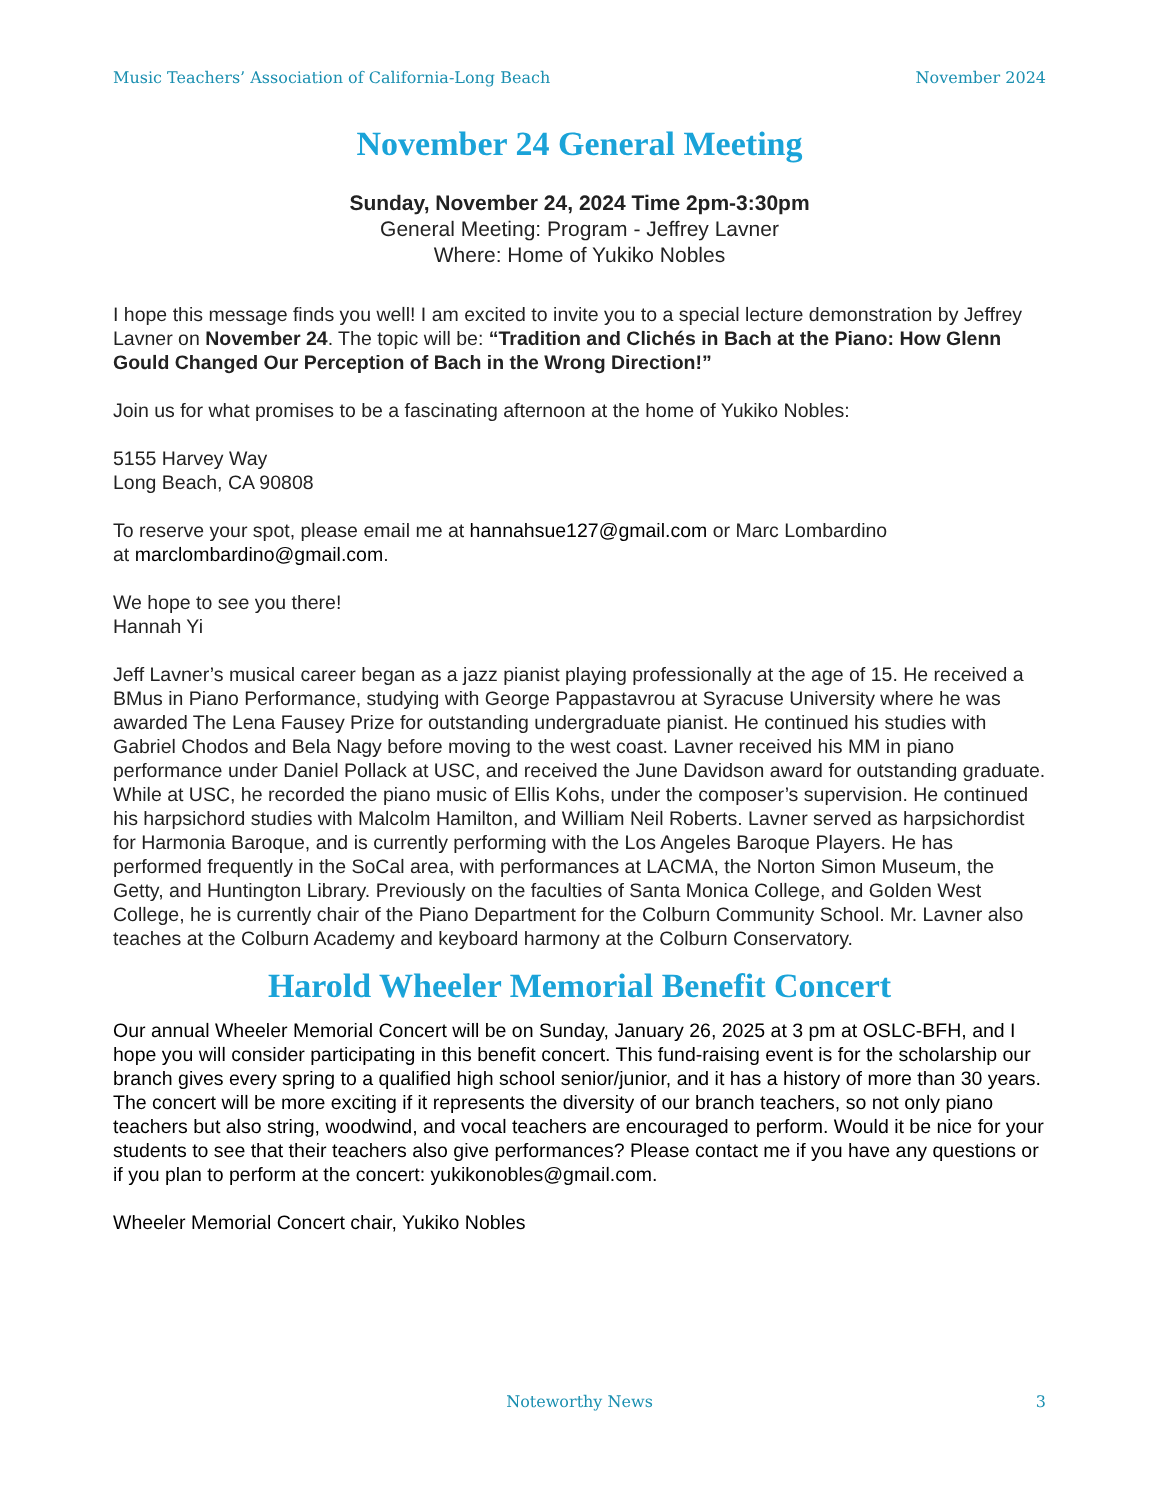Music Teachers’ Association of California-Long Beach November 2024
November 24 General Meeting
Sunday, November 24, 2024 Time 2pm-3:30pm
General Meeting: Program - Jeffrey Lavner
Where: Home of Yukiko Nobles
I hope this message finds you well! I am excited to invite you to a special lecture demonstration by Jeffrey Lavner on November 24. The topic will be: “Tradition and Clichés in Bach at the Piano: How Glenn Gould Changed Our Perception of Bach in the Wrong Direction!”
Join us for what promises to be a fascinating afternoon at the home of Yukiko Nobles:
5155 Harvey Way
Long Beach, CA 90808
To reserve your spot, please email me at hannahsue127@gmail.com or Marc Lombardino
at marclombardino@gmail.com.
We hope to see you there!
Hannah Yi
Jeff Lavner’s musical career began as a jazz pianist playing professionally at the age of 15. He received a BMus in Piano Performance, studying with George Pappastavrou at Syracuse University where he was awarded The Lena Fausey Prize for outstanding undergraduate pianist. He continued his studies with Gabriel Chodos and Bela Nagy before moving to the west coast. Lavner received his MM in piano performance under Daniel Pollack at USC, and received the June Davidson award for outstanding graduate. While at USC, he recorded the piano music of Ellis Kohs, under the composer’s supervision. He continued his harpsichord studies with Malcolm Hamilton, and William Neil Roberts. Lavner served as harpsichordist for Harmonia Baroque, and is currently performing with the Los Angeles Baroque Players. He has performed frequently in the SoCal area, with performances at LACMA, the Norton Simon Museum, the Getty, and Huntington Library. Previously on the faculties of Santa Monica College, and Golden West College, he is currently chair of the Piano Department for the Colburn Community School. Mr. Lavner also teaches at the Colburn Academy and keyboard harmony at the Colburn Conservatory.
Harold Wheeler Memorial Benefit Concert
Our annual Wheeler Memorial Concert will be on Sunday, January 26, 2025 at 3 pm at OSLC-BFH, and I hope you will consider participating in this benefit concert. This fund-raising event is for the scholarship our branch gives every spring to a qualified high school senior/junior, and it has a history of more than 30 years. The concert will be more exciting if it represents the diversity of our branch teachers, so not only piano teachers but also string, woodwind, and vocal teachers are encouraged to perform. Would it be nice for your students to see that their teachers also give performances? Please contact me if you have any questions or if you plan to perform at the concert: yukikonobles@gmail.com.
Wheeler Memorial Concert chair, Yukiko Nobles
Noteworthy News
3